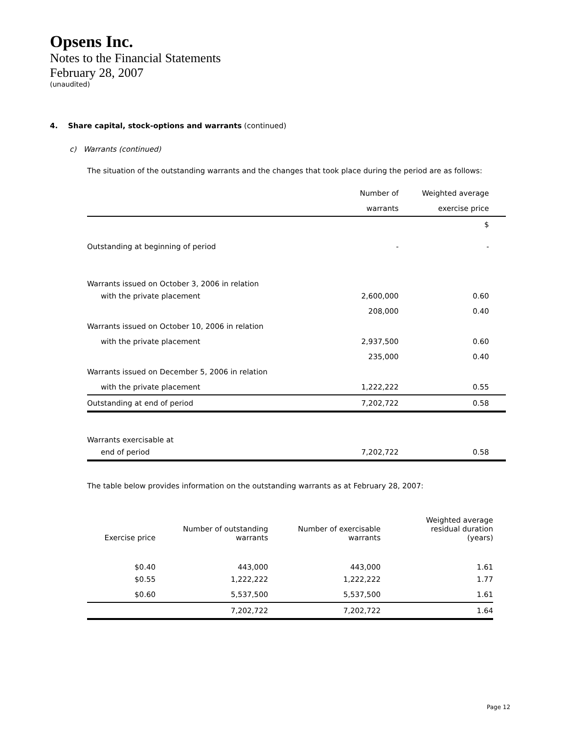Opsens Inc.
Notes to the Financial Statements
February 28, 2007
(unaudited)
4. Share capital, stock-options and warrants (continued)
c) Warrants (continued)
The situation of the outstanding warrants and the changes that took place during the period are as follows:
| | Number of | Weighted average | |
| | warrants | exercise price | |
| | | $ | |
| Outstanding at beginning of period | - | - | |
| Warrants issued on October 3, 2006 in relation | | | |
| with the private placement | 2,600,000 | 0.60 | |
| | 208,000 | 0.40 | |
| Warrants issued on October 10, 2006 in relation | | | |
| with the private placement | 2,937,500 | 0.60 | |
| | 235,000 | 0.40 | |
| Warrants issued on December 5, 2006 in relation | | | |
| with the private placement | 1,222,222 | 0.55 | |
| Outstanding at end of period | 7,202,722 | 0.58 | |
| Warrants exercisable at | | | |
| end of period | 7,202,722 | 0.58 | |
The table below provides information on the outstanding warrants as at February 28, 2007:
| Exercise price | Number of outstanding warrants | Number of exercisable warrants | Weighted average residual duration (years) |
| --- | --- | --- | --- |
| $0.40 | 443,000 | 443,000 | 1.61 |
| $0.55 | 1,222,222 | 1,222,222 | 1.77 |
| $0.60 | 5,537,500 | 5,537,500 | 1.61 |
| | 7,202,722 | 7,202,722 | 1.64 |
Page 12